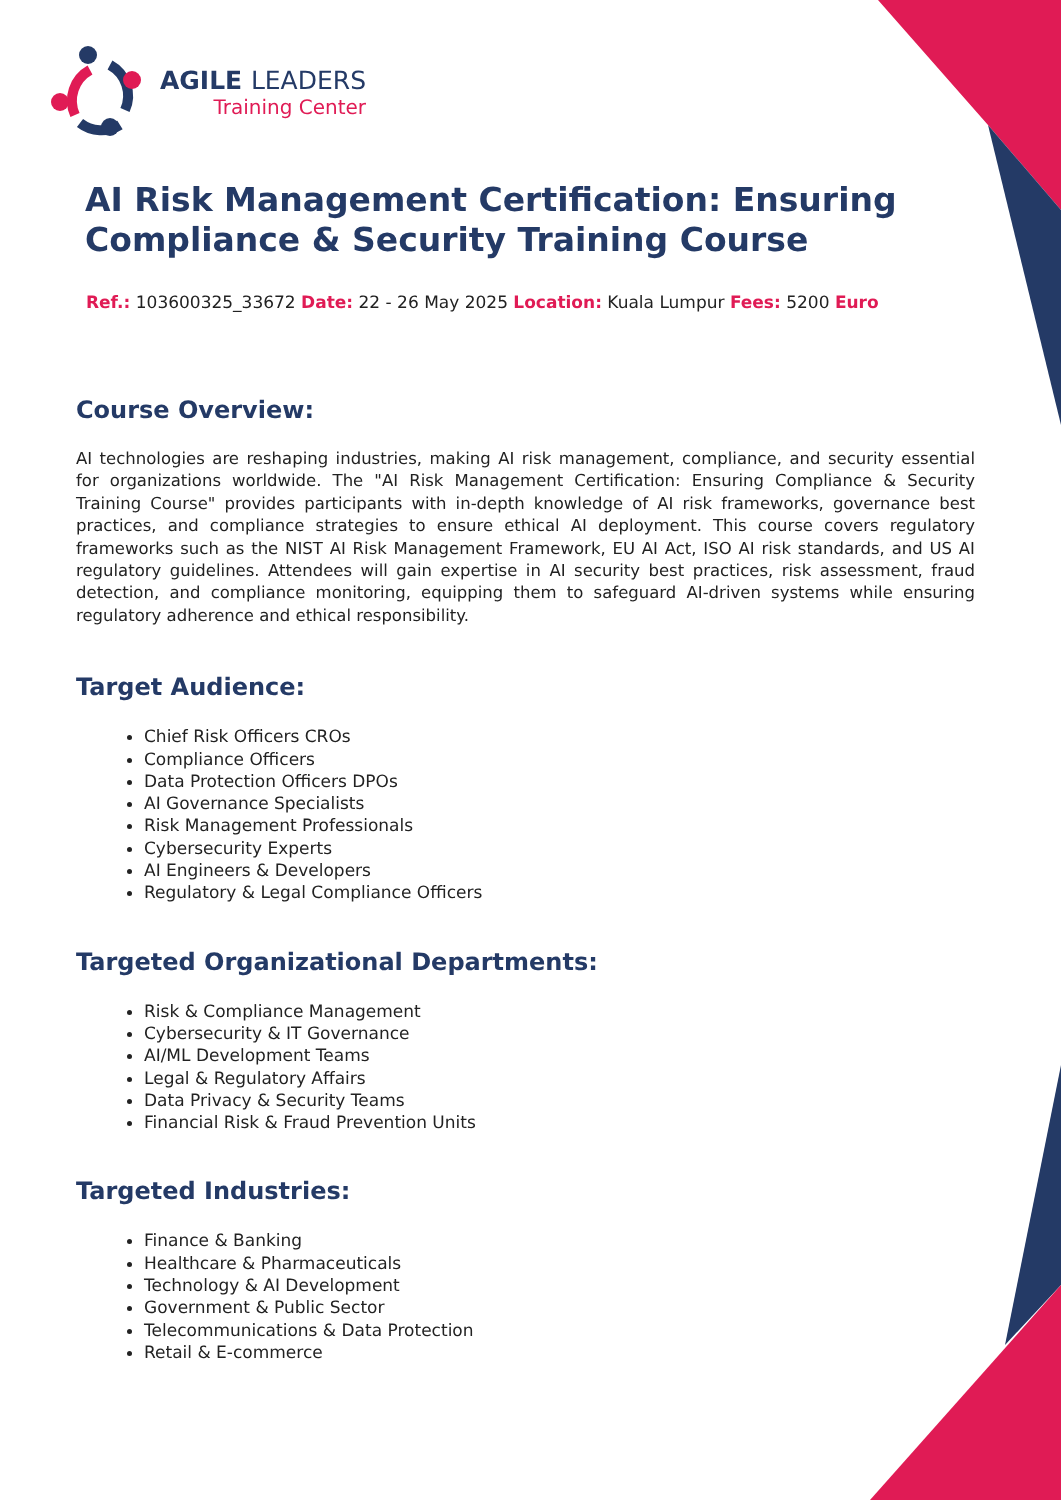AGILE LEADERS
Training Center
AI Risk Management Certification: Ensuring Compliance & Security Training Course
Ref.: 103600325_33672 Date: 22 - 26 May 2025 Location: Kuala Lumpur Fees: 5200 Euro
Course Overview:
AI technologies are reshaping industries, making AI risk management, compliance, and security essential for organizations worldwide. The "AI Risk Management Certification: Ensuring Compliance & Security Training Course" provides participants with in-depth knowledge of AI risk frameworks, governance best practices, and compliance strategies to ensure ethical AI deployment. This course covers regulatory frameworks such as the NIST AI Risk Management Framework, EU AI Act, ISO AI risk standards, and US AI regulatory guidelines. Attendees will gain expertise in AI security best practices, risk assessment, fraud detection, and compliance monitoring, equipping them to safeguard AI-driven systems while ensuring regulatory adherence and ethical responsibility.
Target Audience:
Chief Risk Officers CROs
Compliance Officers
Data Protection Officers DPOs
AI Governance Specialists
Risk Management Professionals
Cybersecurity Experts
AI Engineers & Developers
Regulatory & Legal Compliance Officers
Targeted Organizational Departments:
Risk & Compliance Management
Cybersecurity & IT Governance
AI/ML Development Teams
Legal & Regulatory Affairs
Data Privacy & Security Teams
Financial Risk & Fraud Prevention Units
Targeted Industries:
Finance & Banking
Healthcare & Pharmaceuticals
Technology & AI Development
Government & Public Sector
Telecommunications & Data Protection
Retail & E-commerce